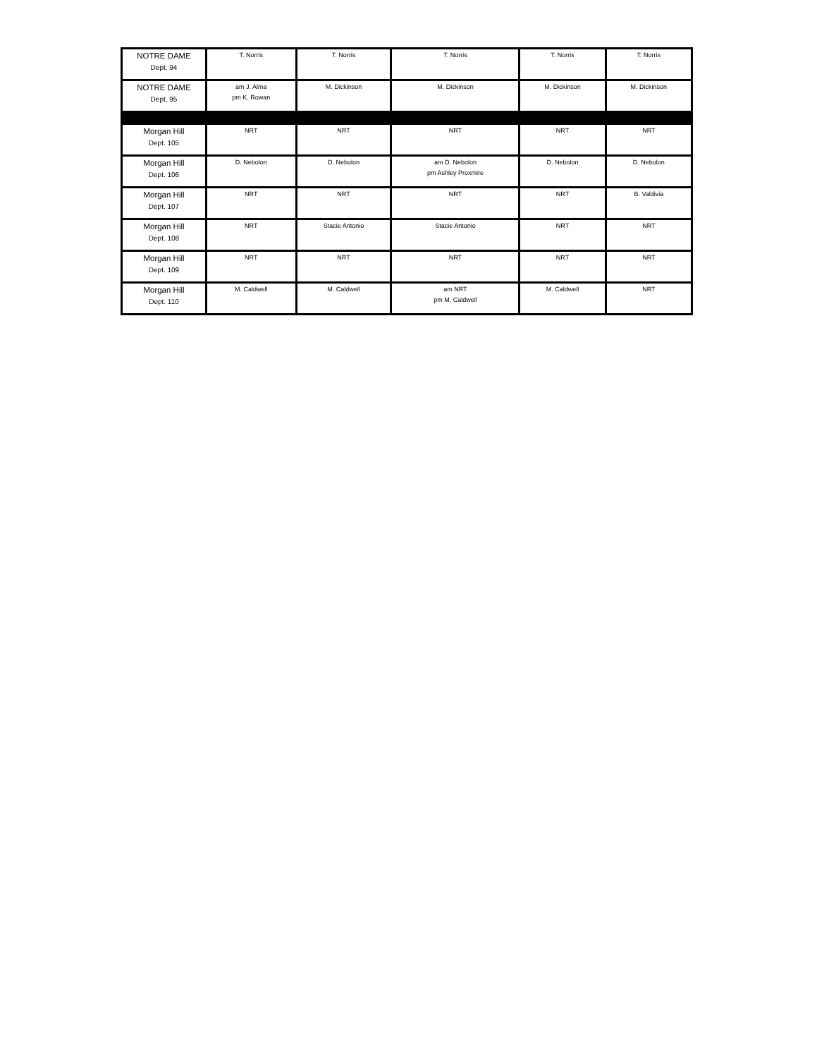| NOTRE DAME Dept. 94 | T. Norris | T. Norris | T. Norris | T. Norris | T. Norris |
| NOTRE DAME Dept. 95 | am J. Alma pm K. Rowan | M. Dickinson | M. Dickinson | M. Dickinson | M. Dickinson |
| Morgan Hill Dept. 105 | NRT | NRT | NRT | NRT | NRT |
| Morgan Hill Dept. 106 | D. Nebolon | D. Nebolon | am D. Nebolon pm Ashley Proxmire | D. Nebolon | D. Nebolon |
| Morgan Hill Dept. 107 | NRT | NRT | NRT | NRT | B. Valdivia |
| Morgan Hill Dept. 108 | NRT | Stacie Antonio | Stacie Antonio | NRT | NRT |
| Morgan Hill Dept. 109 | NRT | NRT | NRT | NRT | NRT |
| Morgan Hill Dept. 110 | M. Caldwell | M. Caldwell | am NRT pm M. Caldwell | M. Caldwell | NRT |